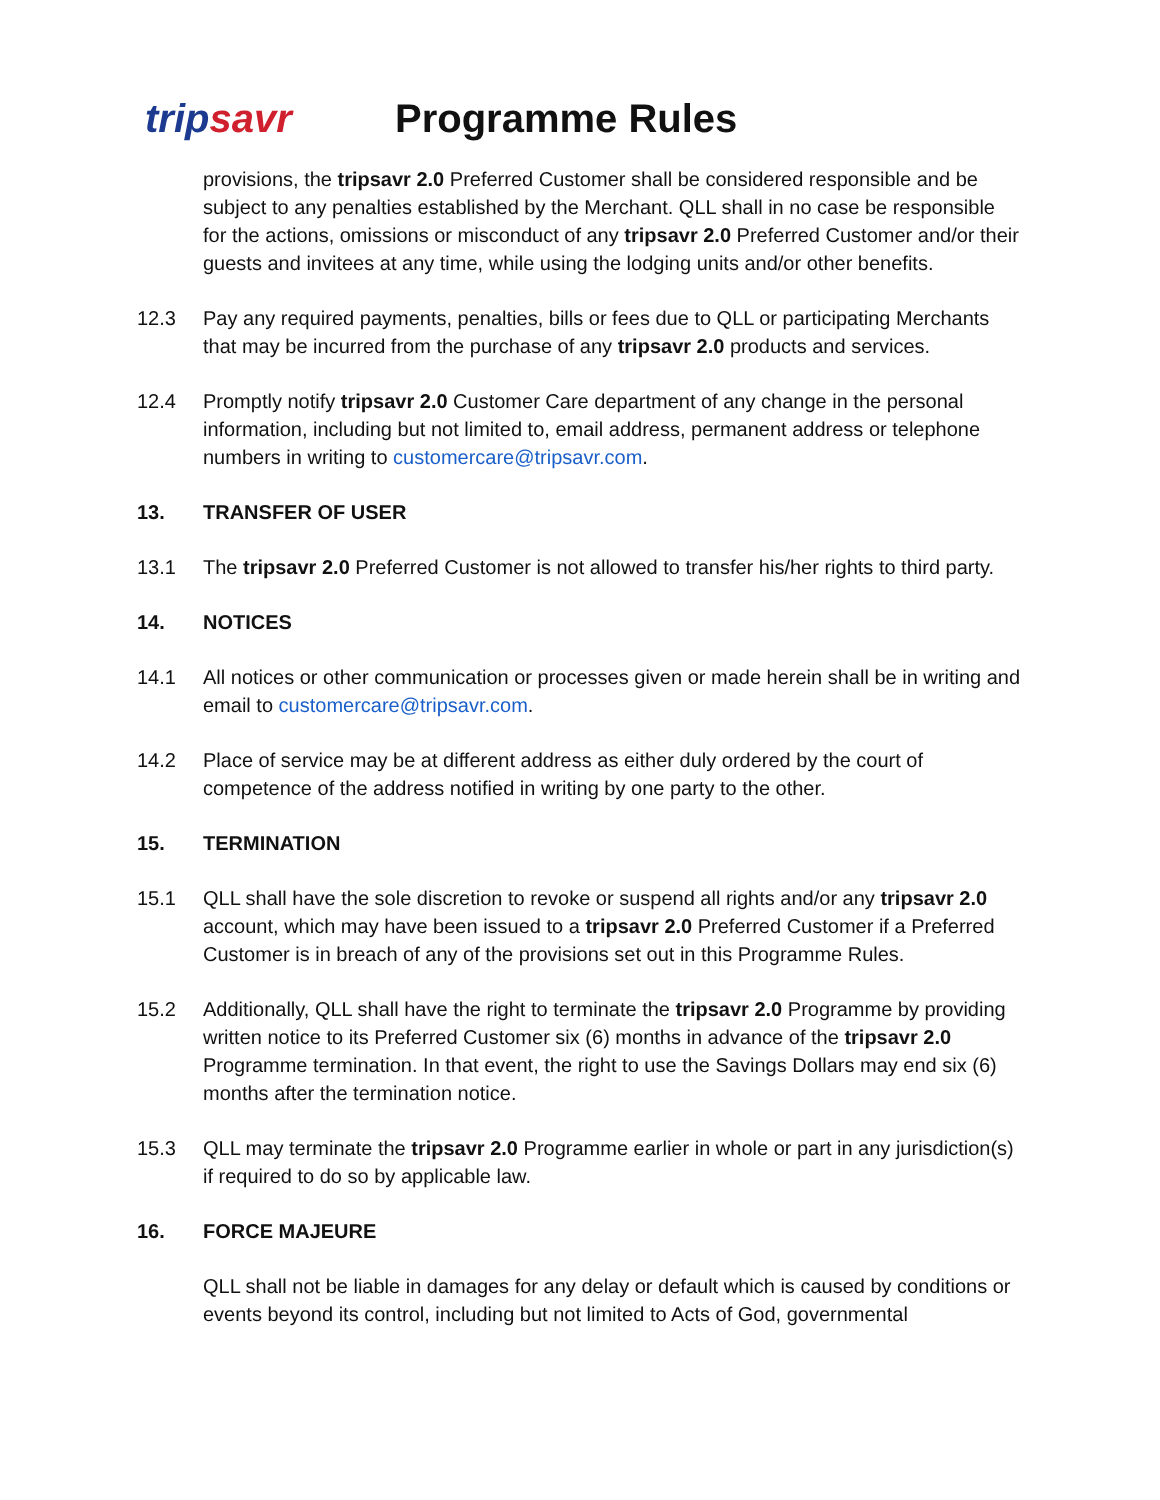tripsavr
Programme Rules
provisions, the tripsavr 2.0 Preferred Customer shall be considered responsible and be subject to any penalties established by the Merchant. QLL shall in no case be responsible for the actions, omissions or misconduct of any tripsavr 2.0 Preferred Customer and/or their guests and invitees at any time, while using the lodging units and/or other benefits.
12.3 Pay any required payments, penalties, bills or fees due to QLL or participating Merchants that may be incurred from the purchase of any tripsavr 2.0 products and services.
12.4 Promptly notify tripsavr 2.0 Customer Care department of any change in the personal information, including but not limited to, email address, permanent address or telephone numbers in writing to customercare@tripsavr.com.
13. TRANSFER OF USER
13.1 The tripsavr 2.0 Preferred Customer is not allowed to transfer his/her rights to third party.
14. NOTICES
14.1 All notices or other communication or processes given or made herein shall be in writing and email to customercare@tripsavr.com.
14.2 Place of service may be at different address as either duly ordered by the court of competence of the address notified in writing by one party to the other.
15. TERMINATION
15.1 QLL shall have the sole discretion to revoke or suspend all rights and/or any tripsavr 2.0 account, which may have been issued to a tripsavr 2.0 Preferred Customer if a Preferred Customer is in breach of any of the provisions set out in this Programme Rules.
15.2 Additionally, QLL shall have the right to terminate the tripsavr 2.0 Programme by providing written notice to its Preferred Customer six (6) months in advance of the tripsavr 2.0 Programme termination. In that event, the right to use the Savings Dollars may end six (6) months after the termination notice.
15.3 QLL may terminate the tripsavr 2.0 Programme earlier in whole or part in any jurisdiction(s) if required to do so by applicable law.
16. FORCE MAJEURE
QLL shall not be liable in damages for any delay or default which is caused by conditions or events beyond its control, including but not limited to Acts of God, governmental